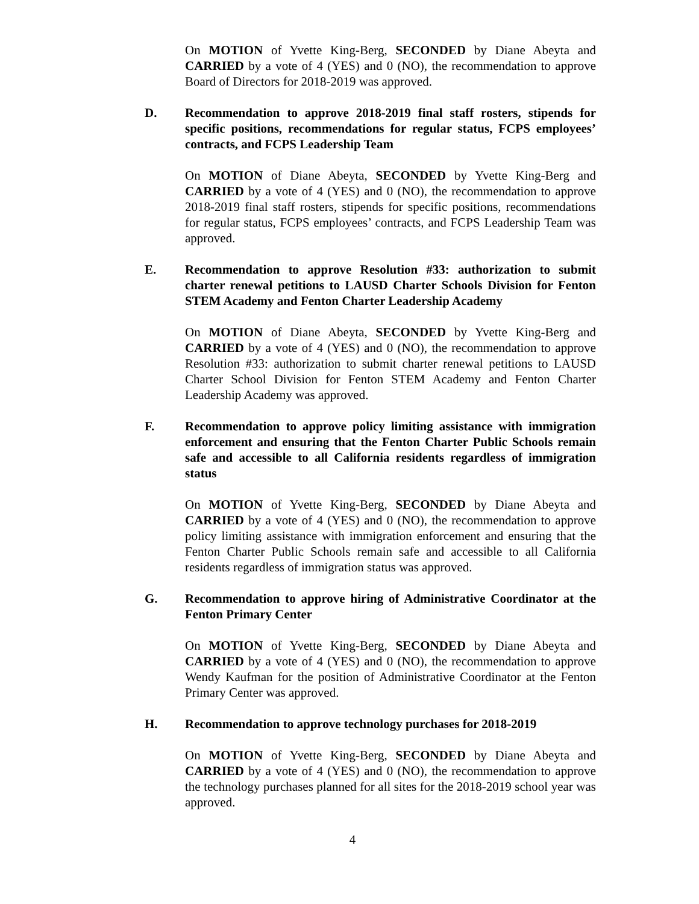On MOTION of Yvette King-Berg, SECONDED by Diane Abeyta and CARRIED by a vote of 4 (YES) and 0 (NO), the recommendation to approve Board of Directors for 2018-2019 was approved.
D. Recommendation to approve 2018-2019 final staff rosters, stipends for specific positions, recommendations for regular status, FCPS employees’ contracts, and FCPS Leadership Team
On MOTION of Diane Abeyta, SECONDED by Yvette King-Berg and CARRIED by a vote of 4 (YES) and 0 (NO), the recommendation to approve 2018-2019 final staff rosters, stipends for specific positions, recommendations for regular status, FCPS employees’ contracts, and FCPS Leadership Team was approved.
E. Recommendation to approve Resolution #33: authorization to submit charter renewal petitions to LAUSD Charter Schools Division for Fenton STEM Academy and Fenton Charter Leadership Academy
On MOTION of Diane Abeyta, SECONDED by Yvette King-Berg and CARRIED by a vote of 4 (YES) and 0 (NO), the recommendation to approve Resolution #33: authorization to submit charter renewal petitions to LAUSD Charter School Division for Fenton STEM Academy and Fenton Charter Leadership Academy was approved.
F. Recommendation to approve policy limiting assistance with immigration enforcement and ensuring that the Fenton Charter Public Schools remain safe and accessible to all California residents regardless of immigration status
On MOTION of Yvette King-Berg, SECONDED by Diane Abeyta and CARRIED by a vote of 4 (YES) and 0 (NO), the recommendation to approve policy limiting assistance with immigration enforcement and ensuring that the Fenton Charter Public Schools remain safe and accessible to all California residents regardless of immigration status was approved.
G. Recommendation to approve hiring of Administrative Coordinator at the Fenton Primary Center
On MOTION of Yvette King-Berg, SECONDED by Diane Abeyta and CARRIED by a vote of 4 (YES) and 0 (NO), the recommendation to approve Wendy Kaufman for the position of Administrative Coordinator at the Fenton Primary Center was approved.
H. Recommendation to approve technology purchases for 2018-2019
On MOTION of Yvette King-Berg, SECONDED by Diane Abeyta and CARRIED by a vote of 4 (YES) and 0 (NO), the recommendation to approve the technology purchases planned for all sites for the 2018-2019 school year was approved.
4